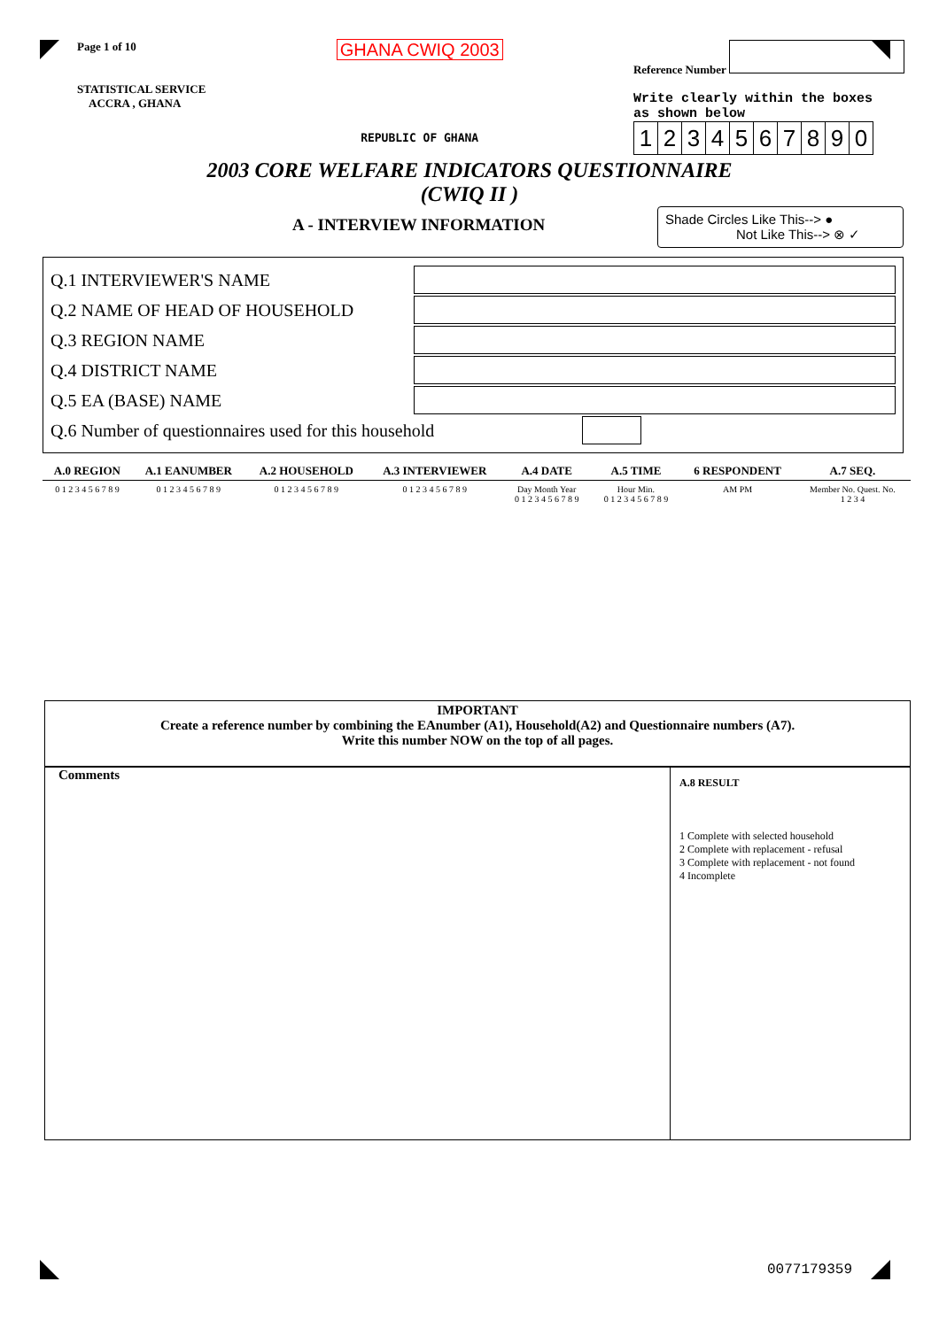Page 1 of 10
STATISTICAL SERVICE
ACCRA , GHANA
GHANA CWIQ 2003
REPUBLIC OF GHANA
Reference Number
Write clearly within the boxes
as shown below
1234567890
2003 CORE WELFARE INDICATORS QUESTIONNAIRE
(CWIQ II )
A - INTERVIEW INFORMATION
Shade Circles Like This--> ●
Not Like This--> ⊗ ✓
Q.1 INTERVIEWER'S NAME
Q.2 NAME OF HEAD OF HOUSEHOLD
Q.3 REGION NAME
Q.4 DISTRICT NAME
Q.5 EA (BASE) NAME
Q.6 Number of questionnaires used for this household
| A.0 REGION | A.1 EANUMBER | A.2 HOUSEHOLD | A.3 INTERVIEWER | A.4 DATE | A.5 TIME | 6 RESPONDENT | A.7 SEQ. |
| --- | --- | --- | --- | --- | --- | --- | --- |
| 0 1 2 3 4 5 6 7 8 9 | 0 1 2 3 4 5 6 7 8 9 | 0 1 2 3 4 5 6 7 8 9 | 0 1 2 3 4 5 6 7 8 9 | Day Month Year 0 1 2 3 4 5 6 7 8 9 | Hour Min. 0 1 2 3 4 5 6 7 8 9 | AM PM | Member No. Quest. No. 1 2 3 4 |
IMPORTANT
Create a reference number by combining the EAnumber (A1), Household(A2) and Questionnaire numbers (A7).
Write this number NOW on the top of all pages.
Comments
A.8 RESULT
1 Complete with selected household
2 Complete with replacement - refusal
3 Complete with replacement - not found
4 Incomplete
0077179359